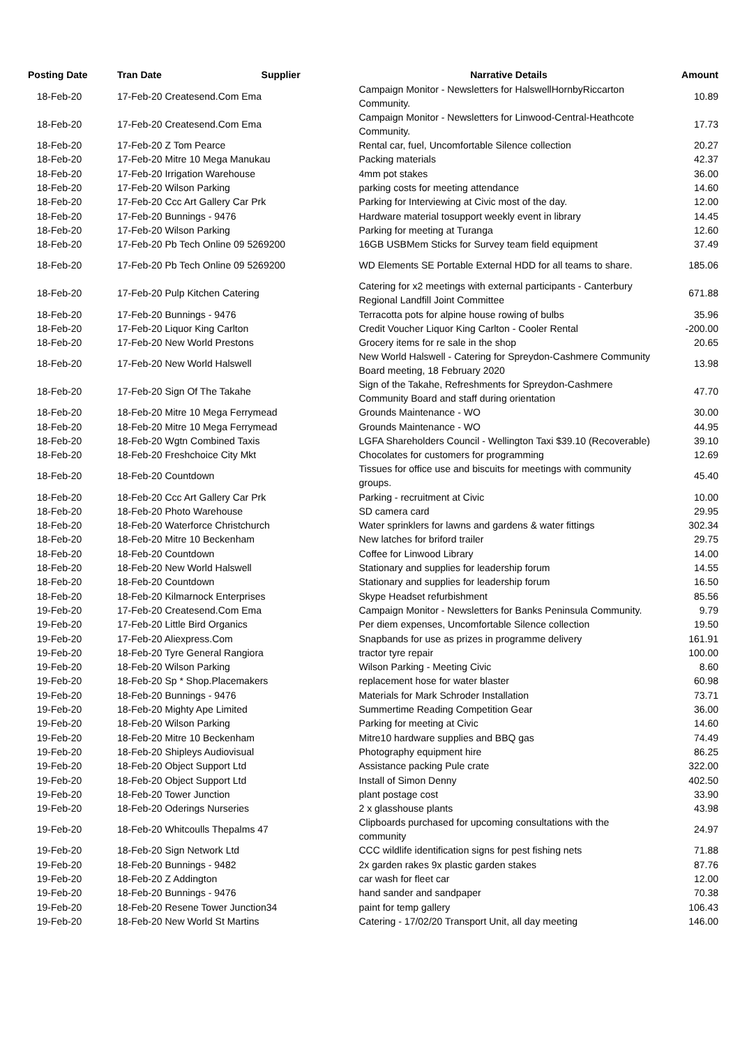| Posting Date | Tran Date | Supplier | Narrative Details | Amount |
| --- | --- | --- | --- | --- |
| 18-Feb-20 | 17-Feb-20 Createsend.Com Ema | | Campaign Monitor - Newsletters for HalswellHornbyRiccarton Community. | 10.89 |
| 18-Feb-20 | 17-Feb-20 Createsend.Com Ema | | Campaign Monitor - Newsletters for Linwood-Central-Heathcote Community. | 17.73 |
| 18-Feb-20 | 17-Feb-20 Z Tom Pearce | | Rental car, fuel, Uncomfortable Silence collection | 20.27 |
| 18-Feb-20 | 17-Feb-20 Mitre 10 Mega Manukau | | Packing materials | 42.37 |
| 18-Feb-20 | 17-Feb-20 Irrigation Warehouse | | 4mm pot stakes | 36.00 |
| 18-Feb-20 | 17-Feb-20 Wilson Parking | | parking costs for meeting attendance | 14.60 |
| 18-Feb-20 | 17-Feb-20 Ccc Art Gallery Car Prk | | Parking for Interviewing at Civic most of the day. | 12.00 |
| 18-Feb-20 | 17-Feb-20 Bunnings - 9476 | | Hardware material tosupport weekly event in library | 14.45 |
| 18-Feb-20 | 17-Feb-20 Wilson Parking | | Parking for meeting at Turanga | 12.60 |
| 18-Feb-20 | 17-Feb-20 Pb Tech Online 09 5269200 | | 16GB USBMem Sticks for Survey team field equipment | 37.49 |
| 18-Feb-20 | 17-Feb-20 Pb Tech Online 09 5269200 | | WD Elements SE Portable External HDD for all teams to share. | 185.06 |
| 18-Feb-20 | 17-Feb-20 Pulp Kitchen Catering | | Catering for x2 meetings with external participants - Canterbury Regional Landfill Joint Committee | 671.88 |
| 18-Feb-20 | 17-Feb-20 Bunnings - 9476 | | Terracotta pots for alpine house rowing of bulbs | 35.96 |
| 18-Feb-20 | 17-Feb-20 Liquor King Carlton | | Credit Voucher Liquor King Carlton - Cooler Rental | -200.00 |
| 18-Feb-20 | 17-Feb-20 New World Prestons | | Grocery items for re sale in the shop | 20.65 |
| 18-Feb-20 | 17-Feb-20 New World Halswell | | New World Halswell - Catering for Spreydon-Cashmere Community Board meeting, 18 February 2020 | 13.98 |
| 18-Feb-20 | 17-Feb-20 Sign Of The Takahe | | Sign of the Takahe, Refreshments for Spreydon-Cashmere Community Board and staff during orientation | 47.70 |
| 18-Feb-20 | 18-Feb-20 Mitre 10 Mega Ferrymead | | Grounds Maintenance - WO | 30.00 |
| 18-Feb-20 | 18-Feb-20 Mitre 10 Mega Ferrymead | | Grounds Maintenance - WO | 44.95 |
| 18-Feb-20 | 18-Feb-20 Wgtn Combined Taxis | | LGFA Shareholders Council - Wellington Taxi $39.10 (Recoverable) | 39.10 |
| 18-Feb-20 | 18-Feb-20 Freshchoice City Mkt | | Chocolates for customers for programming | 12.69 |
| 18-Feb-20 | 18-Feb-20 Countdown | | Tissues for office use and biscuits for meetings with community groups. | 45.40 |
| 18-Feb-20 | 18-Feb-20 Ccc Art Gallery Car Prk | | Parking - recruitment at Civic | 10.00 |
| 18-Feb-20 | 18-Feb-20 Photo Warehouse | | SD camera card | 29.95 |
| 18-Feb-20 | 18-Feb-20 Waterforce Christchurch | | Water sprinklers for lawns and gardens & water fittings | 302.34 |
| 18-Feb-20 | 18-Feb-20 Mitre 10 Beckenham | | New latches for briford trailer | 29.75 |
| 18-Feb-20 | 18-Feb-20 Countdown | | Coffee for Linwood Library | 14.00 |
| 18-Feb-20 | 18-Feb-20 New World Halswell | | Stationary and supplies for leadership forum | 14.55 |
| 18-Feb-20 | 18-Feb-20 Countdown | | Stationary and supplies for leadership forum | 16.50 |
| 18-Feb-20 | 18-Feb-20 Kilmarnock Enterprises | | Skype Headset refurbishment | 85.56 |
| 19-Feb-20 | 17-Feb-20 Createsend.Com Ema | | Campaign Monitor - Newsletters for Banks Peninsula Community. | 9.79 |
| 19-Feb-20 | 17-Feb-20 Little Bird Organics | | Per diem expenses, Uncomfortable Silence collection | 19.50 |
| 19-Feb-20 | 17-Feb-20 Aliexpress.Com | | Snapbands for use as prizes in programme delivery | 161.91 |
| 19-Feb-20 | 18-Feb-20 Tyre General Rangiora | | tractor tyre repair | 100.00 |
| 19-Feb-20 | 18-Feb-20 Wilson Parking | | Wilson Parking - Meeting Civic | 8.60 |
| 19-Feb-20 | 18-Feb-20 Sp * Shop.Placemakers | | replacement hose for water blaster | 60.98 |
| 19-Feb-20 | 18-Feb-20 Bunnings - 9476 | | Materials for Mark Schroder Installation | 73.71 |
| 19-Feb-20 | 18-Feb-20 Mighty Ape Limited | | Summertime Reading Competition Gear | 36.00 |
| 19-Feb-20 | 18-Feb-20 Wilson Parking | | Parking for meeting at Civic | 14.60 |
| 19-Feb-20 | 18-Feb-20 Mitre 10 Beckenham | | Mitre10 hardware supplies and BBQ gas | 74.49 |
| 19-Feb-20 | 18-Feb-20 Shipleys Audiovisual | | Photography equipment hire | 86.25 |
| 19-Feb-20 | 18-Feb-20 Object Support Ltd | | Assistance packing Pule crate | 322.00 |
| 19-Feb-20 | 18-Feb-20 Object Support Ltd | | Install of Simon Denny | 402.50 |
| 19-Feb-20 | 18-Feb-20 Tower Junction | | plant postage cost | 33.90 |
| 19-Feb-20 | 18-Feb-20 Oderings Nurseries | | 2 x glasshouse plants | 43.98 |
| 19-Feb-20 | 18-Feb-20 Whitcoulls Thepalms 47 | | Clipboards purchased for upcoming consultations with the community | 24.97 |
| 19-Feb-20 | 18-Feb-20 Sign Network Ltd | | CCC wildlife identification signs for pest fishing nets | 71.88 |
| 19-Feb-20 | 18-Feb-20 Bunnings - 9482 | | 2x garden rakes 9x plastic garden stakes | 87.76 |
| 19-Feb-20 | 18-Feb-20 Z Addington | | car wash for fleet car | 12.00 |
| 19-Feb-20 | 18-Feb-20 Bunnings - 9476 | | hand sander and sandpaper | 70.38 |
| 19-Feb-20 | 18-Feb-20 Resene Tower Junction34 | | paint for temp gallery | 106.43 |
| 19-Feb-20 | 18-Feb-20 New World St Martins | | Catering - 17/02/20 Transport Unit, all day meeting | 146.00 |